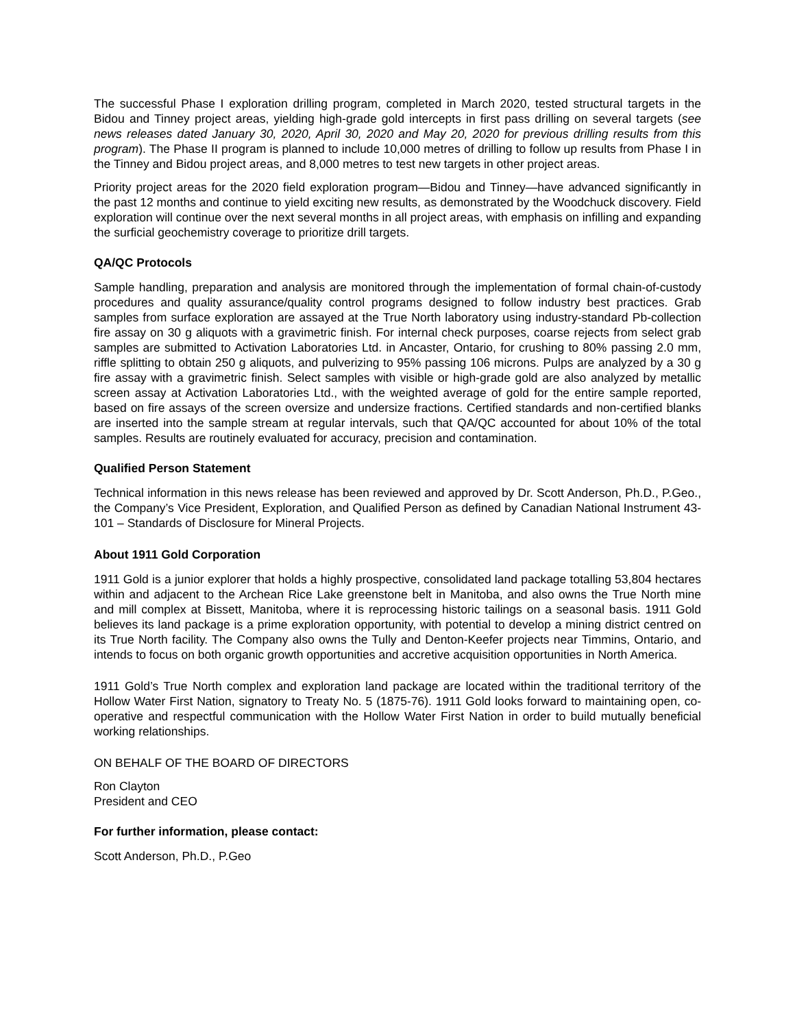The successful Phase I exploration drilling program, completed in March 2020, tested structural targets in the Bidou and Tinney project areas, yielding high-grade gold intercepts in first pass drilling on several targets (see news releases dated January 30, 2020, April 30, 2020 and May 20, 2020 for previous drilling results from this program). The Phase II program is planned to include 10,000 metres of drilling to follow up results from Phase I in the Tinney and Bidou project areas, and 8,000 metres to test new targets in other project areas.
Priority project areas for the 2020 field exploration program—Bidou and Tinney—have advanced significantly in the past 12 months and continue to yield exciting new results, as demonstrated by the Woodchuck discovery. Field exploration will continue over the next several months in all project areas, with emphasis on infilling and expanding the surficial geochemistry coverage to prioritize drill targets.
QA/QC Protocols
Sample handling, preparation and analysis are monitored through the implementation of formal chain-of-custody procedures and quality assurance/quality control programs designed to follow industry best practices. Grab samples from surface exploration are assayed at the True North laboratory using industry-standard Pb-collection fire assay on 30 g aliquots with a gravimetric finish. For internal check purposes, coarse rejects from select grab samples are submitted to Activation Laboratories Ltd. in Ancaster, Ontario, for crushing to 80% passing 2.0 mm, riffle splitting to obtain 250 g aliquots, and pulverizing to 95% passing 106 microns. Pulps are analyzed by a 30 g fire assay with a gravimetric finish. Select samples with visible or high-grade gold are also analyzed by metallic screen assay at Activation Laboratories Ltd., with the weighted average of gold for the entire sample reported, based on fire assays of the screen oversize and undersize fractions. Certified standards and non-certified blanks are inserted into the sample stream at regular intervals, such that QA/QC accounted for about 10% of the total samples. Results are routinely evaluated for accuracy, precision and contamination.
Qualified Person Statement
Technical information in this news release has been reviewed and approved by Dr. Scott Anderson, Ph.D., P.Geo., the Company’s Vice President, Exploration, and Qualified Person as defined by Canadian National Instrument 43-101 – Standards of Disclosure for Mineral Projects.
About 1911 Gold Corporation
1911 Gold is a junior explorer that holds a highly prospective, consolidated land package totalling 53,804 hectares within and adjacent to the Archean Rice Lake greenstone belt in Manitoba, and also owns the True North mine and mill complex at Bissett, Manitoba, where it is reprocessing historic tailings on a seasonal basis. 1911 Gold believes its land package is a prime exploration opportunity, with potential to develop a mining district centred on its True North facility. The Company also owns the Tully and Denton-Keefer projects near Timmins, Ontario, and intends to focus on both organic growth opportunities and accretive acquisition opportunities in North America.
1911 Gold’s True North complex and exploration land package are located within the traditional territory of the Hollow Water First Nation, signatory to Treaty No. 5 (1875-76). 1911 Gold looks forward to maintaining open, co-operative and respectful communication with the Hollow Water First Nation in order to build mutually beneficial working relationships.
ON BEHALF OF THE BOARD OF DIRECTORS
Ron Clayton
President and CEO
For further information, please contact:
Scott Anderson, Ph.D., P.Geo